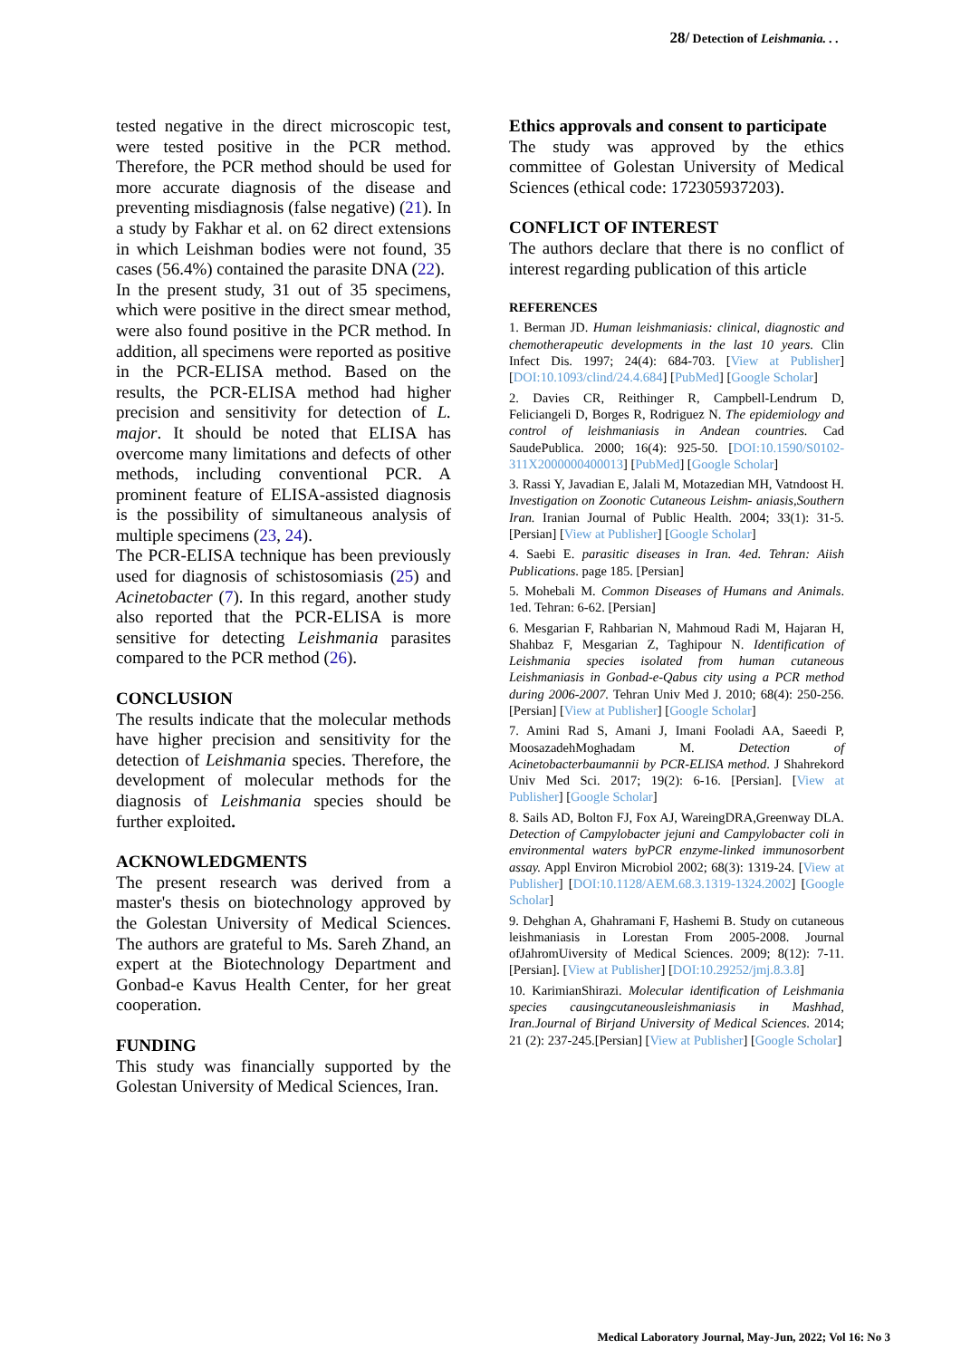28/ Detection of Leishmania. . .
tested negative in the direct microscopic test, were tested positive in the PCR method. Therefore, the PCR method should be used for more accurate diagnosis of the disease and preventing misdiagnosis (false negative) (21). In a study by Fakhar et al. on 62 direct extensions in which Leishman bodies were not found, 35 cases (56.4%) contained the parasite DNA (22).
In the present study, 31 out of 35 specimens, which were positive in the direct smear method, were also found positive in the PCR method. In addition, all specimens were reported as positive in the PCR-ELISA method. Based on the results, the PCR-ELISA method had higher precision and sensitivity for detection of L. major. It should be noted that ELISA has overcome many limitations and defects of other methods, including conventional PCR. A prominent feature of ELISA-assisted diagnosis is the possibility of simultaneous analysis of multiple specimens (23, 24).
The PCR-ELISA technique has been previously used for diagnosis of schistosomiasis (25) and Acinetobacter (7). In this regard, another study also reported that the PCR-ELISA is more sensitive for detecting Leishmania parasites compared to the PCR method (26).
CONCLUSION
The results indicate that the molecular methods have higher precision and sensitivity for the detection of Leishmania species. Therefore, the development of molecular methods for the diagnosis of Leishmania species should be further exploited.
ACKNOWLEDGMENTS
The present research was derived from a master's thesis on biotechnology approved by the Golestan University of Medical Sciences. The authors are grateful to Ms. Sareh Zhand, an expert at the Biotechnology Department and Gonbad-e Kavus Health Center, for her great cooperation.
FUNDING
This study was financially supported by the Golestan University of Medical Sciences, Iran.
Ethics approvals and consent to participate
The study was approved by the ethics committee of Golestan University of Medical Sciences (ethical code: 172305937203).
CONFLICT OF INTEREST
The authors declare that there is no conflict of interest regarding publication of this article
REFERENCES
1. Berman JD. Human leishmaniasis: clinical, diagnostic and chemotherapeutic developments in the last 10 years. Clin Infect Dis. 1997; 24(4): 684-703. [View at Publisher] [DOI:10.1093/clind/24.4.684] [PubMed] [Google Scholar]
2. Davies CR, Reithinger R, Campbell-Lendrum D, Feliciangeli D, Borges R, Rodriguez N. The epidemiology and control of leishmaniasis in Andean countries. Cad SaudePublica. 2000; 16(4): 925-50. [DOI:10.1590/S0102-311X2000000400013] [PubMed] [Google Scholar]
3. Rassi Y, Javadian E, Jalali M, Motazedian MH, Vatndoost H. Investigation on Zoonotic Cutaneous Leishm- aniasis,Southern Iran. Iranian Journal of Public Health. 2004; 33(1): 31-5. [Persian] [View at Publisher] [Google Scholar]
4. Saebi E. parasitic diseases in Iran. 4ed. Tehran: Aiish Publications. page 185. [Persian]
5. Mohebali M. Common Diseases of Humans and Animals. 1ed. Tehran: 6-62. [Persian]
6. Mesgarian F, Rahbarian N, Mahmoud Radi M, Hajaran H, Shahbaz F, Mesgarian Z, Taghipour N. Identification of Leishmania species isolated from human cutaneous Leishmaniasis in Gonbad-e-Qabus city using a PCR method during 2006-2007. Tehran Univ Med J. 2010; 68(4): 250-256.[Persian] [View at Publisher] [Google Scholar]
7. Amini Rad S, Amani J, Imani Fooladi AA, Saeedi P, MoosazadehMoghadam M. Detection of Acinetobacterbaumannii by PCR-ELISA method. J Shahrekord Univ Med Sci. 2017; 19(2): 6-16. [Persian]. [View at Publisher] [Google Scholar]
8. Sails AD, Bolton FJ, Fox AJ, WareingDRA,Greenway DLA. Detection of Campylobacter jejuni and Campylobacter coli in environmental waters byPCR enzyme-linked immunosorbent assay. Appl Environ Microbiol 2002; 68(3): 1319-24. [View at Publisher] [DOI:10.1128/AEM.68.3.1319-1324.2002] [Google Scholar]
9. Dehghan A, Ghahramani F, Hashemi B. Study on cutaneous leishmaniasis in Lorestan From 2005-2008. Journal ofJahromUiversity of Medical Sciences. 2009; 8(12): 7-11. [Persian]. [View at Publisher] [DOI:10.29252/jmj.8.3.8]
10. KarimianShirazi. Molecular identification of Leishmania species causingcutaneousleishmaniasis in Mashhad, Iran.Journal of Birjand University of Medical Sciences. 2014; 21 (2): 237-245.[Persian] [View at Publisher] [Google Scholar]
Medical Laboratory Journal, May-Jun, 2022; Vol 16: No 3